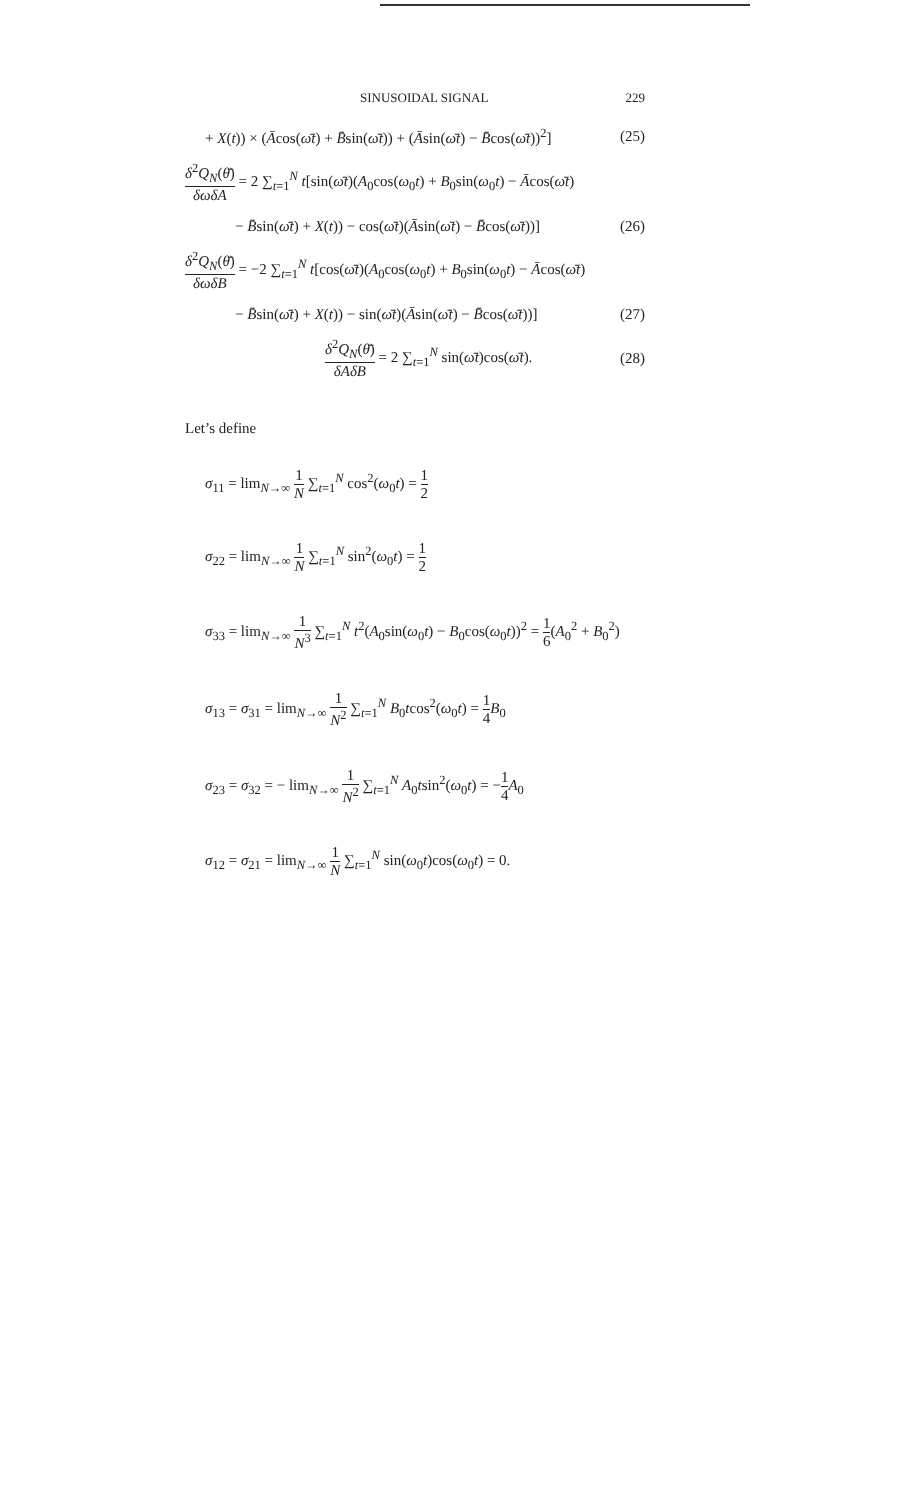SINUSOIDAL SIGNAL 229
+ X(t)) × (Ācos(ω̄t) + B̄sin(ω̄t)) + (Āsin(ω̄t) − B̄cos(ω̄t))<sup>2</sup>] (25)
δ<sup>2</sup>Q<sub>N</sub>(θ̄) δωδA = 2 ∑<sub>t=1</sub><sup>N</sup> t[sin(ω̄t)(A<sub>0</sub>cos(ω<sub>0</sub>t) + B<sub>0</sub>sin(ω<sub>0</sub>t) − Ācos(ω̄t)
− B̄sin(ω̄t) + X(t)) − cos(ω̄t)(Āsin(ω̄t) − B̄cos(ω̄t))] (26)
δ<sup>2</sup>Q<sub>N</sub>(θ̄) δωδB = −2 ∑<sub>t=1</sub><sup>N</sup> t[cos(ω̄t)(A<sub>0</sub>cos(ω<sub>0</sub>t) + B<sub>0</sub>sin(ω<sub>0</sub>t) − Ācos(ω̄t)
− B̄sin(ω̄t) + X(t)) − sin(ω̄t)(Āsin(ω̄t) − B̄cos(ω̄t))] (27)
δ<sup>2</sup>Q<sub>N</sub>(θ̄) δAδB = 2 ∑<sub>t=1</sub><sup>N</sup> sin(ω̄t)cos(ω̄t). (28)
Let’s define
σ<sub>11</sub> = lim<sub>N→∞</sub> 1 N ∑<sub>t=1</sub><sup>N</sup> cos<sup>2</sup>(ω<sub>0</sub>t) = 1 2
σ<sub>22</sub> = lim<sub>N→∞</sub> 1 N ∑<sub>t=1</sub><sup>N</sup> sin<sup>2</sup>(ω<sub>0</sub>t) = 1 2
σ<sub>33</sub> = lim<sub>N→∞</sub> 1 N<sup>3</sup> ∑<sub>t=1</sub><sup>N</sup> t<sup>2</sup>(A<sub>0</sub>sin(ω<sub>0</sub>t) − B<sub>0</sub>cos(ω<sub>0</sub>t))<sup>2</sup> = 1 6(A<sub>0</sub><sup>2</sup> + B<sub>0</sub><sup>2</sup>)
σ<sub>13</sub> = σ<sub>31</sub> = lim<sub>N→∞</sub> 1 N<sup>2</sup> ∑<sub>t=1</sub><sup>N</sup> B<sub>0</sub>tcos<sup>2</sup>(ω<sub>0</sub>t) = 1 4 B<sub>0</sub>
σ<sub>23</sub> = σ<sub>32</sub> = − lim<sub>N→∞</sub> 1 N<sup>2</sup> ∑<sub>t=1</sub><sup>N</sup> A<sub>0</sub>tsin<sup>2</sup>(ω<sub>0</sub>t) = −1 4 A<sub>0</sub>
σ<sub>12</sub> = σ<sub>21</sub> = lim<sub>N→∞</sub> 1 N ∑<sub>t=1</sub><sup>N</sup> sin(ω<sub>0</sub>t)cos(ω<sub>0</sub>t) = 0.